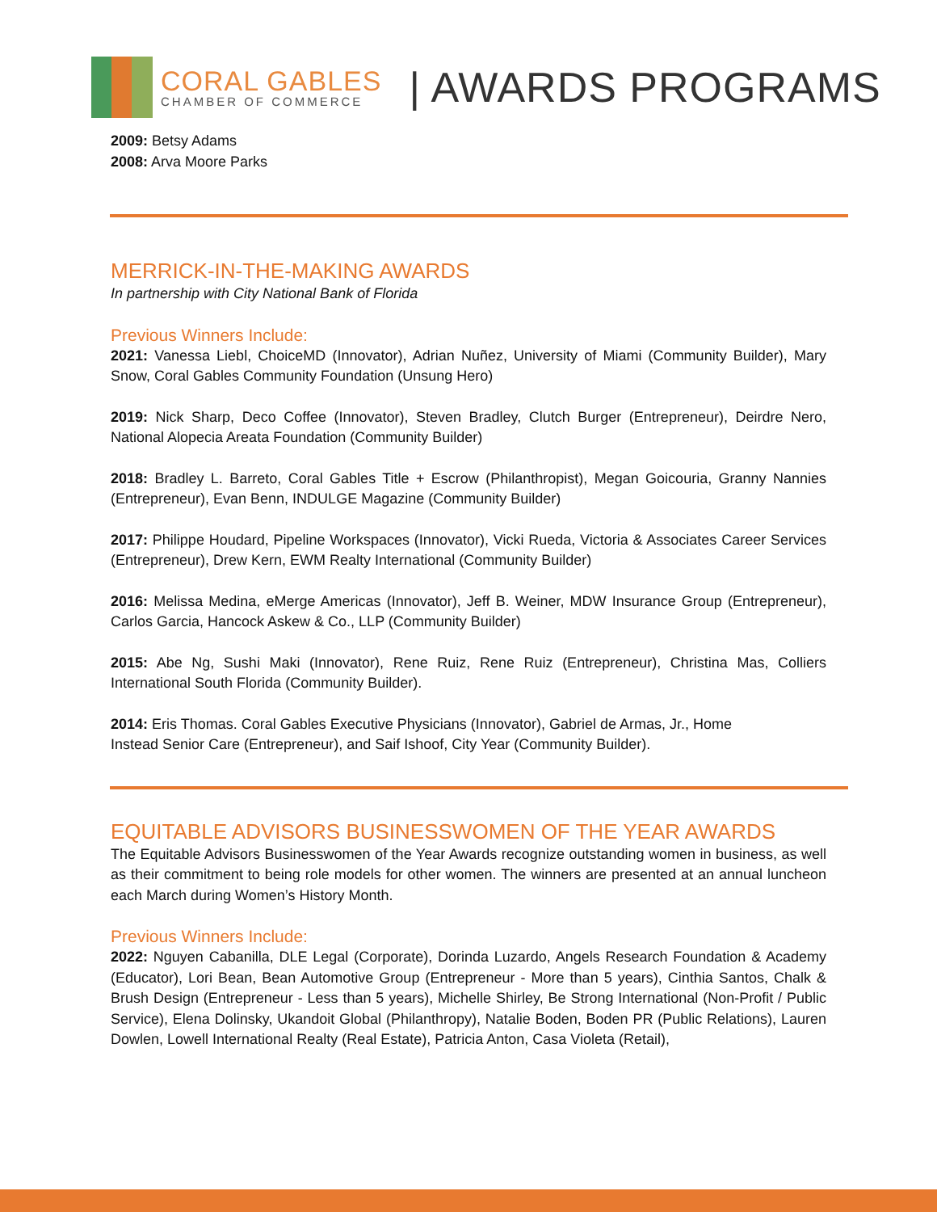CORAL GABLES
CHAMBER OF COMMERCE
| AWARDS PROGRAMS
2009: Betsy Adams
2008: Arva Moore Parks
MERRICK-IN-THE-MAKING AWARDS
In partnership with City National Bank of Florida
Previous Winners Include:
2021: Vanessa Liebl, ChoiceMD (Innovator), Adrian Nuñez, University of Miami (Community Builder), Mary Snow, Coral Gables Community Foundation (Unsung Hero)
2019: Nick Sharp, Deco Coffee (Innovator), Steven Bradley, Clutch Burger (Entrepreneur), Deirdre Nero, National Alopecia Areata Foundation (Community Builder)
2018: Bradley L. Barreto, Coral Gables Title + Escrow (Philanthropist), Megan Goicouria, Granny Nannies (Entrepreneur), Evan Benn, INDULGE Magazine (Community Builder)
2017: Philippe Houdard, Pipeline Workspaces (Innovator), Vicki Rueda, Victoria & Associates Career Services (Entrepreneur), Drew Kern, EWM Realty International (Community Builder)
2016: Melissa Medina, eMerge Americas (Innovator), Jeff B. Weiner, MDW Insurance Group (Entrepreneur), Carlos Garcia, Hancock Askew & Co., LLP (Community Builder)
2015: Abe Ng, Sushi Maki (Innovator), Rene Ruiz, Rene Ruiz (Entrepreneur), Christina Mas, Colliers International South Florida (Community Builder).
2014: Eris Thomas. Coral Gables Executive Physicians (Innovator), Gabriel de Armas, Jr., Home
Instead Senior Care (Entrepreneur), and Saif Ishoof, City Year (Community Builder).
EQUITABLE ADVISORS BUSINESSWOMEN OF THE YEAR AWARDS
The Equitable Advisors Businesswomen of the Year Awards recognize outstanding women in business, as well as their commitment to being role models for other women. The winners are presented at an annual luncheon each March during Women’s History Month.
Previous Winners Include:
2022: Nguyen Cabanilla, DLE Legal (Corporate), Dorinda Luzardo, Angels Research Foundation & Academy (Educator), Lori Bean, Bean Automotive Group (Entrepreneur - More than 5 years), Cinthia Santos, Chalk & Brush Design (Entrepreneur - Less than 5 years), Michelle Shirley, Be Strong International (Non-Profit / Public Service), Elena Dolinsky, Ukandoit Global (Philanthropy), Natalie Boden, Boden PR (Public Relations), Lauren Dowlen, Lowell International Realty (Real Estate), Patricia Anton, Casa Violeta (Retail),